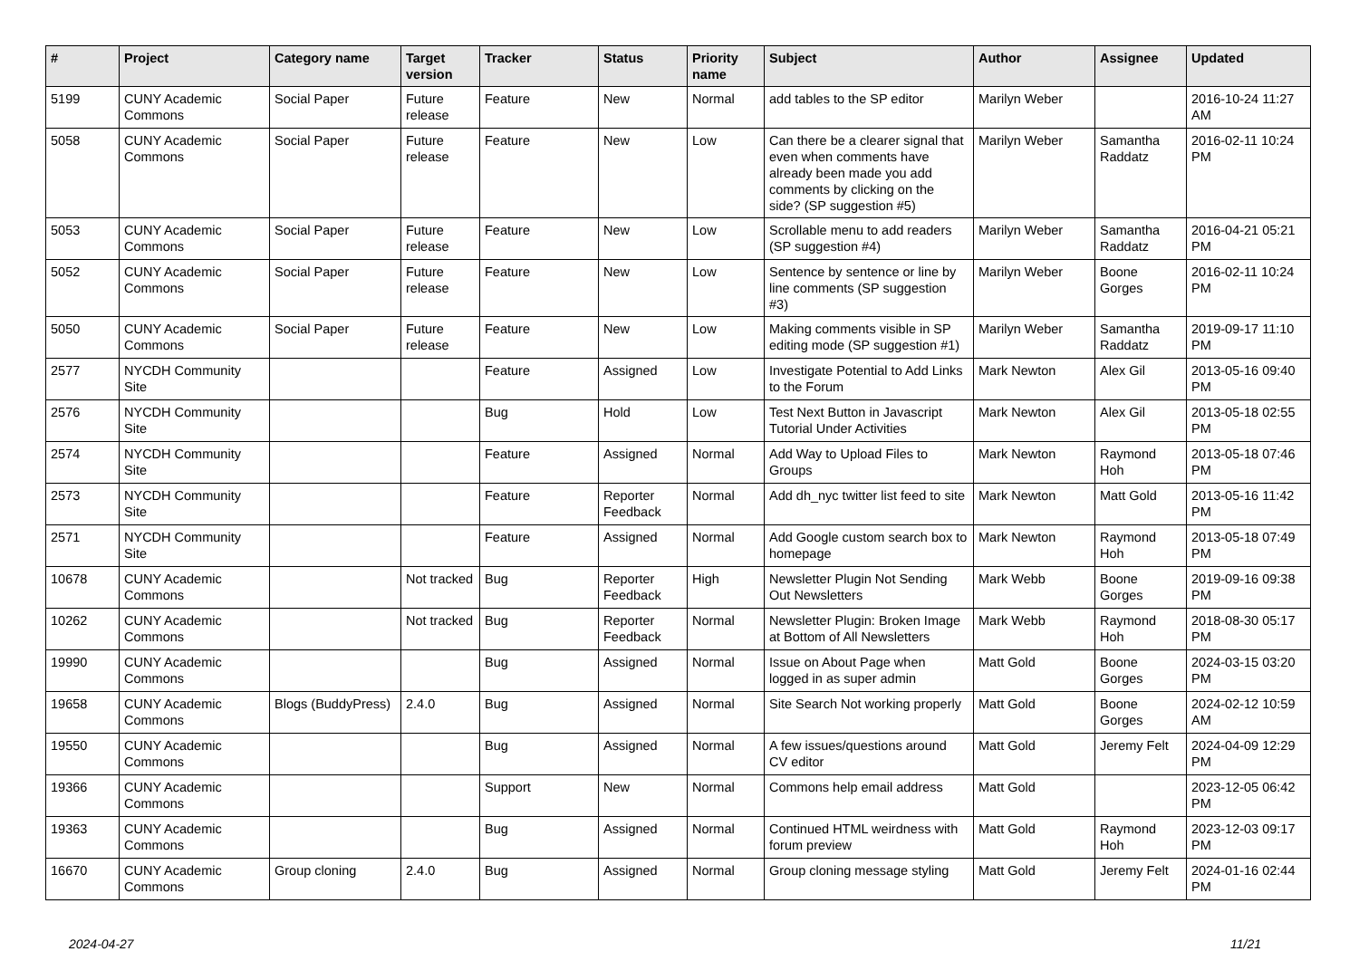| # | Project | Category name | Target version | Tracker | Status | Priority name | Subject | Author | Assignee | Updated |
| --- | --- | --- | --- | --- | --- | --- | --- | --- | --- | --- |
| 5199 | CUNY Academic Commons | Social Paper | Future release | Feature | New | Normal | add tables to the SP editor | Marilyn Weber | | 2016-10-24 11:27 AM |
| 5058 | CUNY Academic Commons | Social Paper | Future release | Feature | New | Low | Can there be a clearer signal that even when comments have already been made you add comments by clicking on the side? (SP suggestion #5) | Marilyn Weber | Samantha Raddatz | 2016-02-11 10:24 PM |
| 5053 | CUNY Academic Commons | Social Paper | Future release | Feature | New | Low | Scrollable menu to add readers (SP suggestion #4) | Marilyn Weber | Samantha Raddatz | 2016-04-21 05:21 PM |
| 5052 | CUNY Academic Commons | Social Paper | Future release | Feature | New | Low | Sentence by sentence or line by line comments (SP suggestion #3) | Marilyn Weber | Boone Gorges | 2016-02-11 10:24 PM |
| 5050 | CUNY Academic Commons | Social Paper | Future release | Feature | New | Low | Making comments visible in SP editing mode (SP suggestion #1) | Marilyn Weber | Samantha Raddatz | 2019-09-17 11:10 PM |
| 2577 | NYCDH Community Site | | | Feature | Assigned | Low | Investigate Potential to Add Links to the Forum | Mark Newton | Alex Gil | 2013-05-16 09:40 PM |
| 2576 | NYCDH Community Site | | | Bug | Hold | Low | Test Next Button in Javascript Tutorial Under Activities | Mark Newton | Alex Gil | 2013-05-18 02:55 PM |
| 2574 | NYCDH Community Site | | | Feature | Assigned | Normal | Add Way to Upload Files to Groups | Mark Newton | Raymond Hoh | 2013-05-18 07:46 PM |
| 2573 | NYCDH Community Site | | | Feature | Reporter Feedback | Normal | Add dh_nyc twitter list feed to site | Mark Newton | Matt Gold | 2013-05-16 11:42 PM |
| 2571 | NYCDH Community Site | | | Feature | Assigned | Normal | Add Google custom search box to homepage | Mark Newton | Raymond Hoh | 2013-05-18 07:49 PM |
| 10678 | CUNY Academic Commons | | Not tracked | Bug | Reporter Feedback | High | Newsletter Plugin Not Sending Out Newsletters | Mark Webb | Boone Gorges | 2019-09-16 09:38 PM |
| 10262 | CUNY Academic Commons | | Not tracked | Bug | Reporter Feedback | Normal | Newsletter Plugin: Broken Image at Bottom of All Newsletters | Mark Webb | Raymond Hoh | 2018-08-30 05:17 PM |
| 19990 | CUNY Academic Commons | | | Bug | Assigned | Normal | Issue on About Page when logged in as super admin | Matt Gold | Boone Gorges | 2024-03-15 03:20 PM |
| 19658 | CUNY Academic Commons | Blogs (BuddyPress) | 2.4.0 | Bug | Assigned | Normal | Site Search Not working properly | Matt Gold | Boone Gorges | 2024-02-12 10:59 AM |
| 19550 | CUNY Academic Commons | | | Bug | Assigned | Normal | A few issues/questions around CV editor | Matt Gold | Jeremy Felt | 2024-04-09 12:29 PM |
| 19366 | CUNY Academic Commons | | | Support | New | Normal | Commons help email address | Matt Gold | | 2023-12-05 06:42 PM |
| 19363 | CUNY Academic Commons | | | Bug | Assigned | Normal | Continued HTML weirdness with forum preview | Matt Gold | Raymond Hoh | 2023-12-03 09:17 PM |
| 16670 | CUNY Academic Commons | Group cloning | 2.4.0 | Bug | Assigned | Normal | Group cloning message styling | Matt Gold | Jeremy Felt | 2024-01-16 02:44 PM |
2024-04-27 11/21